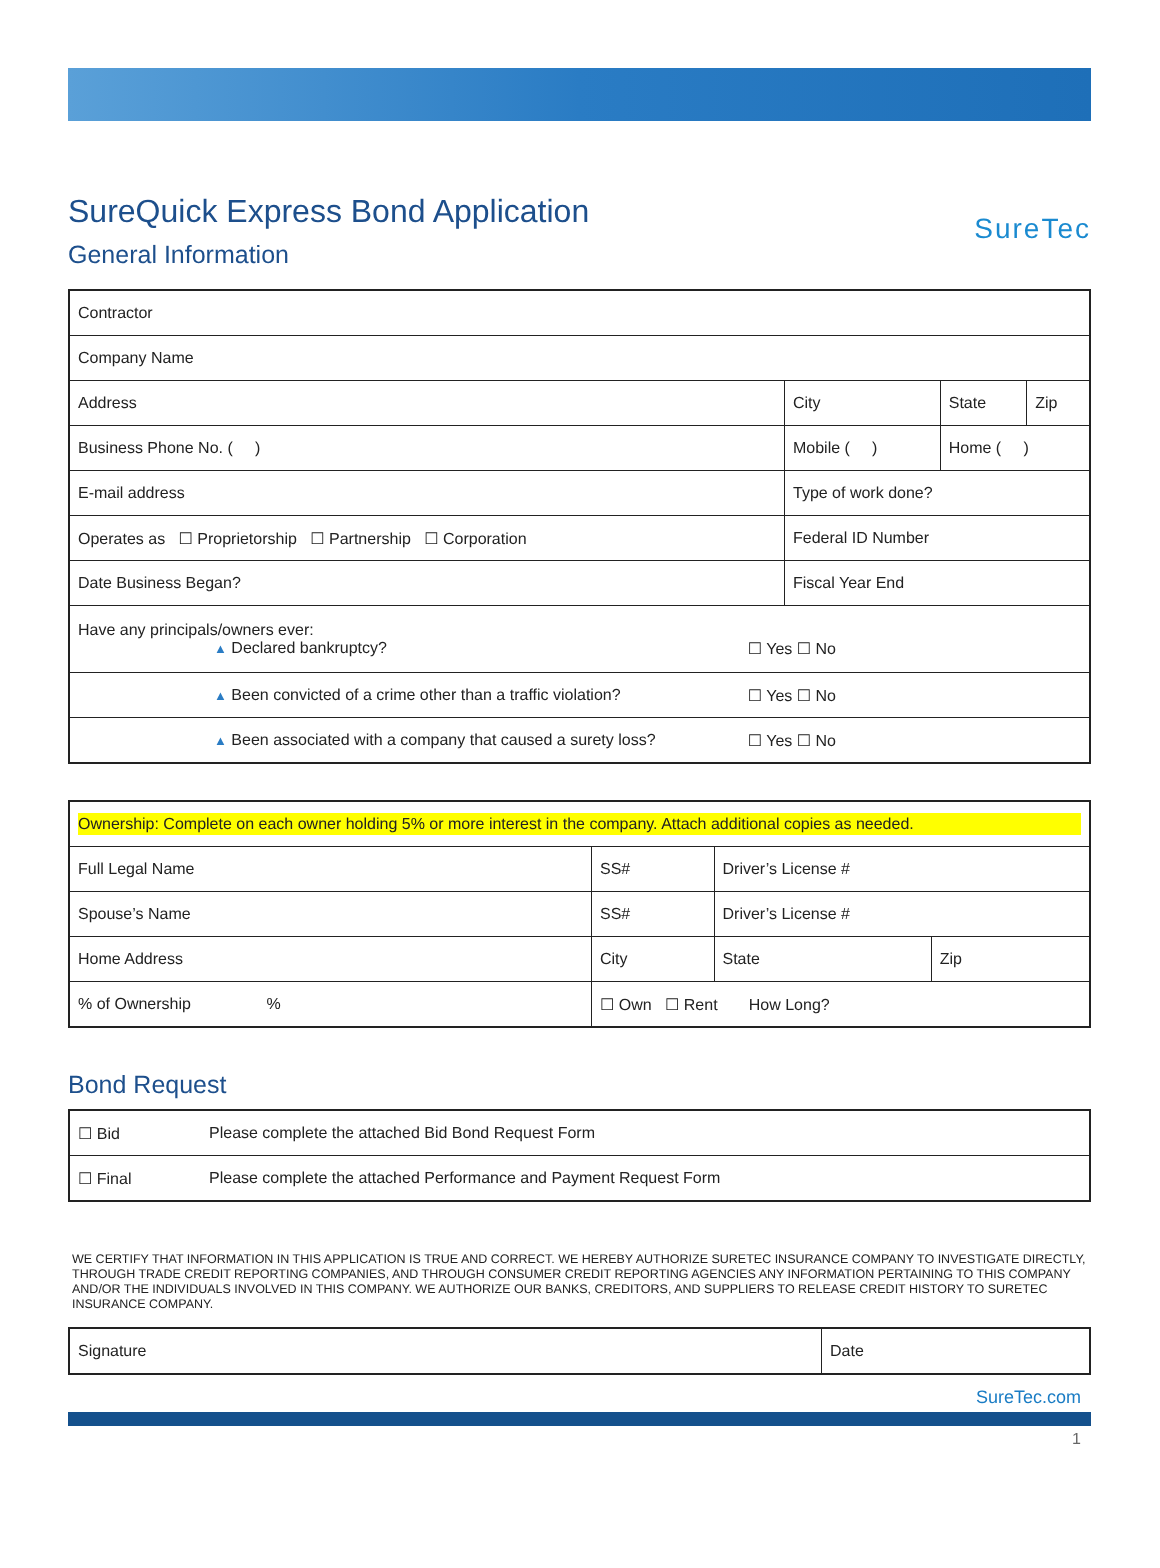SureTec
SureQuick Express Bond Application
General Information
| Contractor | | | | | |
| Company Name | | | | | |
| Address | | | City | State | Zip |
| Business Phone No. ( ) | | Mobile ( ) | | Home ( ) | |
| E-mail address | | Type of work done? | | | |
| Operates as ☐ Proprietorship ☐ Partnership ☐ Corporation | | | Federal ID Number | | |
| Date Business Began? | Fiscal Year End | | | | |
| Have any principals/owners ever: ▲ Declared bankruptcy? ☐ Yes ☐ No | | | | | |
| ▲ Been convicted of a crime other than a traffic violation? ☐ Yes ☐ No | | | | | |
| ▲ Been associated with a company that caused a surety loss? ☐ Yes ☐ No | | | | | |
| Ownership: Complete on each owner holding 5% or more interest in the company. Attach additional copies as needed. | | | | |
| Full Legal Name | SS# | Driver’s License # | | |
| Spouse’s Name | SS# | Driver’s License # | | |
| Home Address | City | | State | Zip |
| % of Ownership % | ☐ Own ☐ Rent How Long? | | | |
Bond Request
| ☐ Bid | Please complete the attached Bid Bond Request Form |
| ☐ Final | Please complete the attached Performance and Payment Request Form |
WE CERTIFY THAT INFORMATION IN THIS APPLICATION IS TRUE AND CORRECT. WE HEREBY AUTHORIZE SURETEC INSURANCE COMPANY TO INVESTIGATE DIRECTLY, THROUGH TRADE CREDIT REPORTING COMPANIES, AND THROUGH CONSUMER CREDIT REPORTING AGENCIES ANY INFORMATION PERTAINING TO THIS COMPANY AND/OR THE INDIVIDUALS INVOLVED IN THIS COMPANY. WE AUTHORIZE OUR BANKS, CREDITORS, AND SUPPLIERS TO RELEASE CREDIT HISTORY TO SURETEC INSURANCE COMPANY.
| Signature | Date |
SureTec.com
1